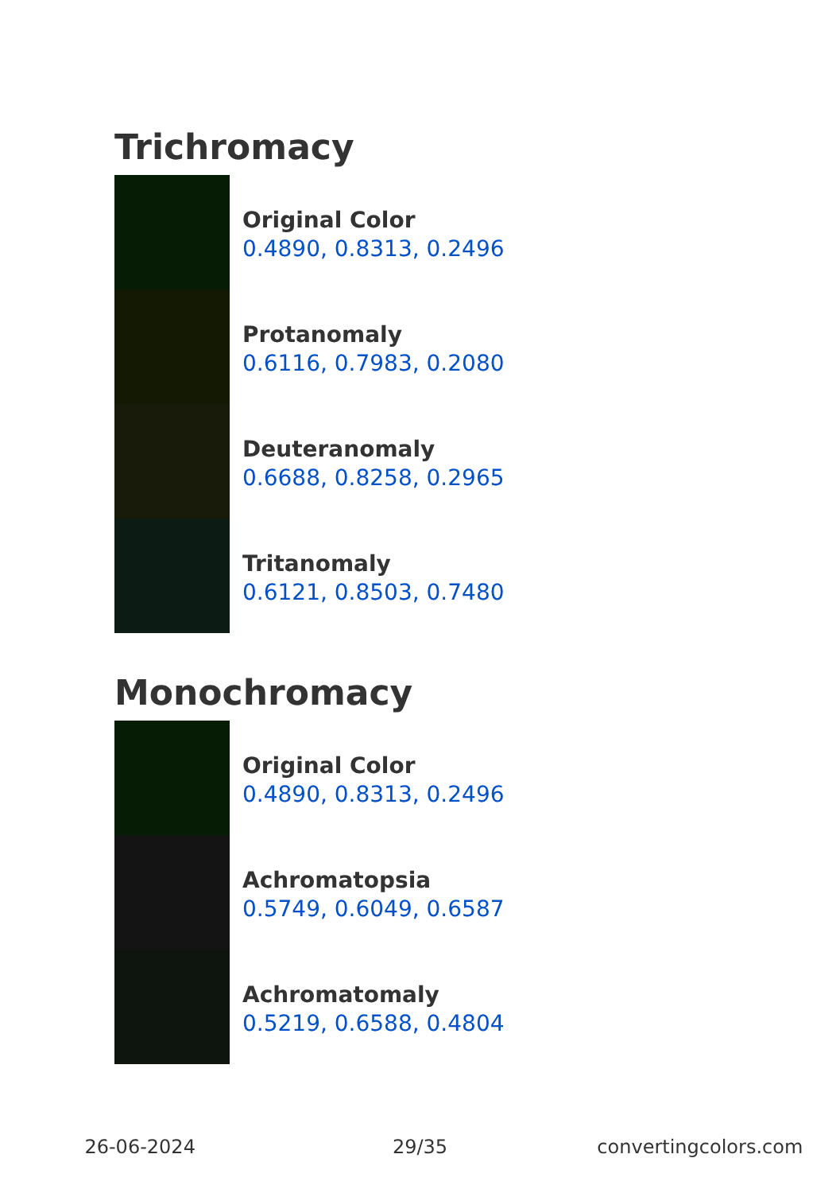Trichromacy
Original Color
0.4890, 0.8313, 0.2496
Protanomaly
0.6116, 0.7983, 0.2080
Deuteranomaly
0.6688, 0.8258, 0.2965
Tritanomaly
0.6121, 0.8503, 0.7480
Monochromacy
Original Color
0.4890, 0.8313, 0.2496
Achromatopsia
0.5749, 0.6049, 0.6587
Achromatomaly
0.5219, 0.6588, 0.4804
26-06-2024 29/35 convertingcolors.com